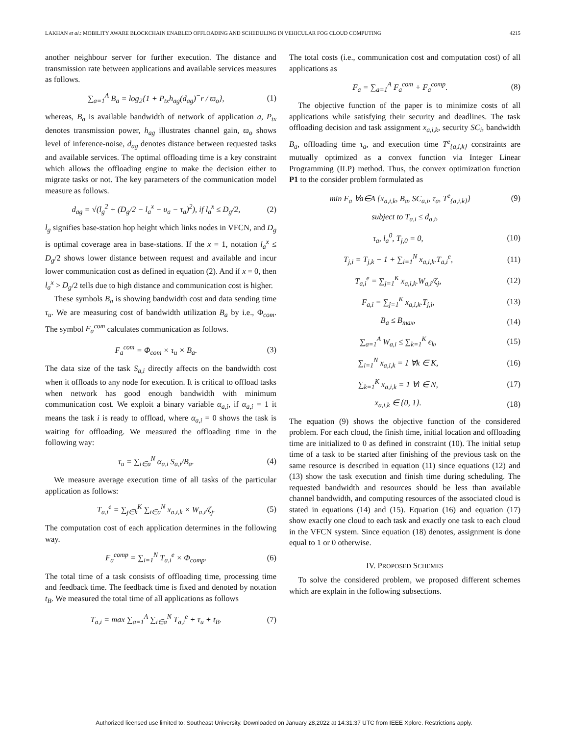LAKHAN et al.: MOBILITY AWARE BLOCKCHAIN ENABLED OFFLOADING AND SCHEDULING IN VEHICULAR FOG CLOUD COMPUTING 4215
another neighbour server for further execution. The distance and transmission rate between applications and available services measures as follows.
∑<sub>a=1</sub><sup>A</sup> B<sub>a</sub> = log<sub>2</sub>{1 + P<sub>tx</sub>h<sub>ag</sub>(d<sub>ag</sub>)<sup>−</sup>r / ϖ<sub>o</sub>}, (1)
whereas, B<sub>a</sub> is available bandwidth of network of application a, P<sub>tx</sub> denotes transmission power, h<sub>ag</sub> illustrates channel gain, ϖ<sub>o</sub> shows level of inference-noise, d<sub>ag</sub> denotes distance between requested tasks and available services. The optimal offloading time is a key constraint which allows the offloading engine to make the decision either to migrate tasks or not. The key parameters of the communication model measure as follows.
d<sub>ag</sub> = √(l<sub>g</sub><sup>2</sup> + (D<sub>g</sub>/2 − l<sub>a</sub><sup>x</sup> − υ<sub>a</sub> − τ<sub>a</sub>)<sup>2</sup>), if l<sub>a</sub><sup>x</sup> ≤ D<sub>g</sub>/2, (2)
l<sub>g</sub> signifies base-station hop height which links nodes in VFCN, and D<sub>g</sub> is optimal coverage area in base-stations. If the x = 1, notation l<sub>a</sub><sup>x</sup> ≤ D<sub>g</sub>/2 shows lower distance between request and available and incur lower communication cost as defined in equation (2). And if x = 0, then l<sub>a</sub><sup>x</sup> > D<sub>g</sub>/2 tells due to high distance and communication cost is higher.
These symbols B<sub>a</sub> is showing bandwidth cost and data sending time τ<sub>u</sub>. We are measuring cost of bandwidth utilization B<sub>a</sub> by i.e., Φ<sub>com</sub>. The symbol F<sub>a</sub><sup>com</sup> calculates communication as follows.
F<sub>a</sub><sup>com</sup> = Φ<sub>com</sub> × τ<sub>u</sub> × B<sub>a</sub>. (3)
The data size of the task S<sub>a,i</sub> directly affects on the bandwidth cost when it offloads to any node for execution. It is critical to offload tasks when network has good enough bandwidth with minimum communication cost. We exploit a binary variable α<sub>a,i</sub>, if α<sub>a,i</sub> = 1 it means the task i is ready to offload, where α<sub>a,i</sub> = 0 shows the task is waiting for offloading. We measured the offloading time in the following way:
τ<sub>u</sub> = ∑<sub>i∈a</sub><sup>N</sup> α<sub>a,i</sub> S<sub>a,i</sub>/B<sub>a</sub>. (4)
We measure average execution time of all tasks of the particular application as follows:
T<sub>a,i</sub><sup>e</sup> = ∑<sub>j∈k</sub><sup>K</sup> ∑<sub>i∈a</sub><sup>N</sup> x<sub>a,i,k</sub> × W<sub>a,i</sub>/ζ<sub>j</sub>. (5)
The computation cost of each application determines in the following way.
F<sub>a</sub><sup>comp</sup> = ∑<sub>i=1</sub><sup>N</sup> T<sub>a,i</sub><sup>e</sup> × Φ<sub>comp</sub>. (6)
The total time of a task consists of offloading time, processing time and feedback time. The feedback time is fixed and denoted by notation t<sub>B</sub>. We measured the total time of all applications as follows
T<sub>a,i</sub> = max ∑<sub>a=1</sub><sup>A</sup> ∑<sub>i∈a</sub><sup>N</sup> T<sub>a,i</sub><sup>e</sup> + τ<sub>u</sub> + t<sub>B</sub>. (7)
The total costs (i.e., communication cost and computation cost) of all applications as
F<sub>a</sub> = ∑<sub>a=1</sub><sup>A</sup> F<sub>a</sub><sup>com</sup> + F<sub>a</sub><sup>comp</sup>. (8)
The objective function of the paper is to minimize costs of all applications while satisfying their security and deadlines. The task offloading decision and task assignment x<sub>a,i,k</sub>, security SC<sub>i</sub>, bandwidth B<sub>a</sub>, offloading time τ<sub>a</sub>, and execution time T<sup>e</sup><sub>{a,i,k}</sub> constraints are mutually optimized as a convex function via Integer Linear Programming (ILP) method. Thus, the convex optimization function P1 to the consider problem formulated as
min F<sub>a</sub> ∀a∈A {x<sub>a,i,k</sub>, B<sub>a</sub>, SC<sub>a,i</sub>, τ<sub>a</sub>, T<sup>e</sup><sub>{a,i,k}</sub>} (9)
subject to T<sub>a,i</sub> ≤ d<sub>a,i</sub>,
τ<sub>a</sub>, l<sub>a</sub><sup>0</sup>, T<sub>j,0</sub> = 0, (10)
T<sub>j,i</sub> = T<sub>j,k</sub> − 1 + ∑<sub>i=1</sub><sup>N</sup> x<sub>a,i,k</sub>.T<sub>a,i</sub><sup>e</sup>, (11)
T<sub>a,i</sub><sup>e</sup> = ∑<sub>j=1</sub><sup>K</sup> x<sub>a,i,k</sub>.W<sub>a,i</sub>/ζ<sub>j</sub>, (12)
F<sub>a,i</sub> = ∑<sub>j=1</sub><sup>K</sup> x<sub>a,i,k</sub>.T<sub>j,i</sub>, (13)
B<sub>a</sub> ≤ B<sub>max</sub>, (14)
∑<sub>a=1</sub><sup>A</sup> W<sub>a,i</sub> ≤ ∑<sub>k=1</sub><sup>K</sup> ϵ<sub>k</sub>, (15)
∑<sub>i=1</sub><sup>N</sup> x<sub>a,i,k</sub> = 1 ∀k ∈ K, (16)
∑<sub>k=1</sub><sup>K</sup> x<sub>a,i,k</sub> = 1 ∀i ∈ N, (17)
x<sub>a,i,k</sub> ∈ {0, 1}. (18)
The equation (9) shows the objective function of the considered problem. For each cloud, the finish time, initial location and offloading time are initialized to 0 as defined in constraint (10). The initial setup time of a task to be started after finishing of the previous task on the same resource is described in equation (11) since equations (12) and (13) show the task execution and finish time during scheduling. The requested bandwidth and resources should be less than available channel bandwidth, and computing resources of the associated cloud is stated in equations (14) and (15). Equation (16) and equation (17) show exactly one cloud to each task and exactly one task to each cloud in the VFCN system. Since equation (18) denotes, assignment is done equal to 1 or 0 otherwise.
IV. PROPOSED SCHEMES
To solve the considered problem, we proposed different schemes which are explain in the following subsections.
Authorized licensed use limited to: Southeast University. Downloaded on January 28,2022 at 14:31:37 UTC from IEEE Xplore. Restrictions apply.